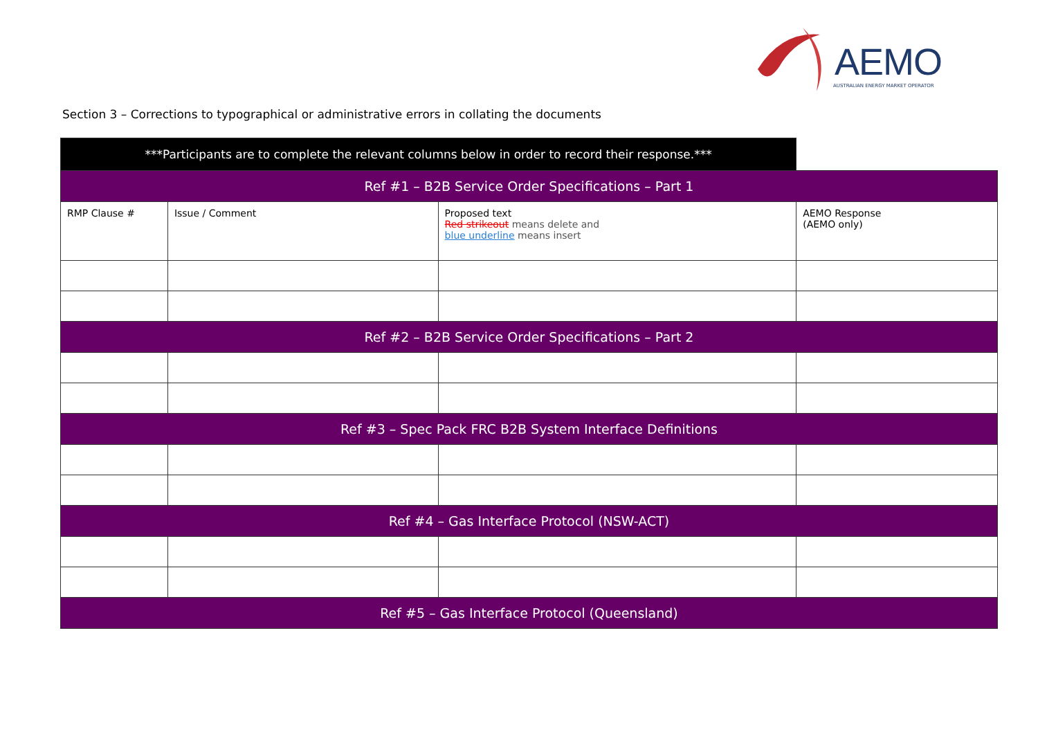AEMO
AUSTRALIAN ENERGY MARKET OPERATOR
Section 3 – Corrections to typographical or administrative errors in collating the documents
| ***Participants are to complete the relevant columns below in order to record their response.*** | | | |
| Ref #1 – B2B Service Order Specifications – Part 1 | | | |
| RMP Clause # | Issue / Comment | Proposed text Red strikeout means delete and blue underline means insert | AEMO Response (AEMO only) |
| Ref #2 – B2B Service Order Specifications – Part 2 | | | |
| Ref #3 – Spec Pack FRC B2B System Interface Definitions | | | |
| Ref #4 – Gas Interface Protocol (NSW-ACT) | | | |
| Ref #5 – Gas Interface Protocol (Queensland) | | | |